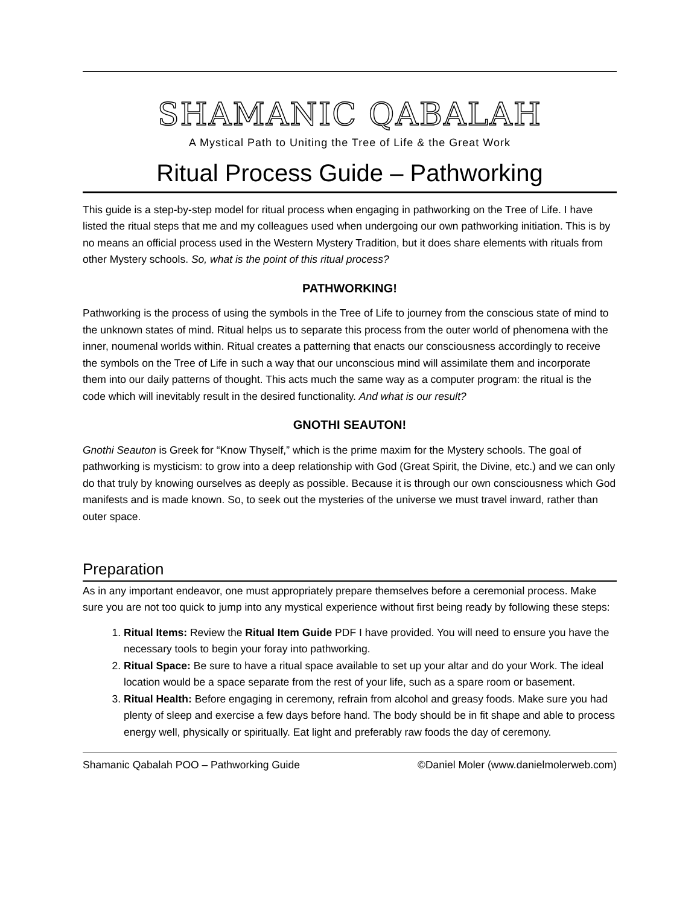SHAMANIC QABALAH
A Mystical Path to Uniting the Tree of Life & the Great Work
Ritual Process Guide – Pathworking
This guide is a step-by-step model for ritual process when engaging in pathworking on the Tree of Life. I have listed the ritual steps that me and my colleagues used when undergoing our own pathworking initiation. This is by no means an official process used in the Western Mystery Tradition, but it does share elements with rituals from other Mystery schools. So, what is the point of this ritual process?
PATHWORKING!
Pathworking is the process of using the symbols in the Tree of Life to journey from the conscious state of mind to the unknown states of mind. Ritual helps us to separate this process from the outer world of phenomena with the inner, noumenal worlds within. Ritual creates a patterning that enacts our consciousness accordingly to receive the symbols on the Tree of Life in such a way that our unconscious mind will assimilate them and incorporate them into our daily patterns of thought. This acts much the same way as a computer program: the ritual is the code which will inevitably result in the desired functionality. And what is our result?
GNOTHI SEAUTON!
Gnothi Seauton is Greek for “Know Thyself,” which is the prime maxim for the Mystery schools. The goal of pathworking is mysticism: to grow into a deep relationship with God (Great Spirit, the Divine, etc.) and we can only do that truly by knowing ourselves as deeply as possible. Because it is through our own consciousness which God manifests and is made known. So, to seek out the mysteries of the universe we must travel inward, rather than outer space.
Preparation
As in any important endeavor, one must appropriately prepare themselves before a ceremonial process. Make sure you are not too quick to jump into any mystical experience without first being ready by following these steps:
1. Ritual Items: Review the Ritual Item Guide PDF I have provided. You will need to ensure you have the necessary tools to begin your foray into pathworking.
2. Ritual Space: Be sure to have a ritual space available to set up your altar and do your Work. The ideal location would be a space separate from the rest of your life, such as a spare room or basement.
3. Ritual Health: Before engaging in ceremony, refrain from alcohol and greasy foods. Make sure you had plenty of sleep and exercise a few days before hand. The body should be in fit shape and able to process energy well, physically or spiritually. Eat light and preferably raw foods the day of ceremony.
Shamanic Qabalah POO – Pathworking Guide ©Daniel Moler (www.danielmolerweb.com)